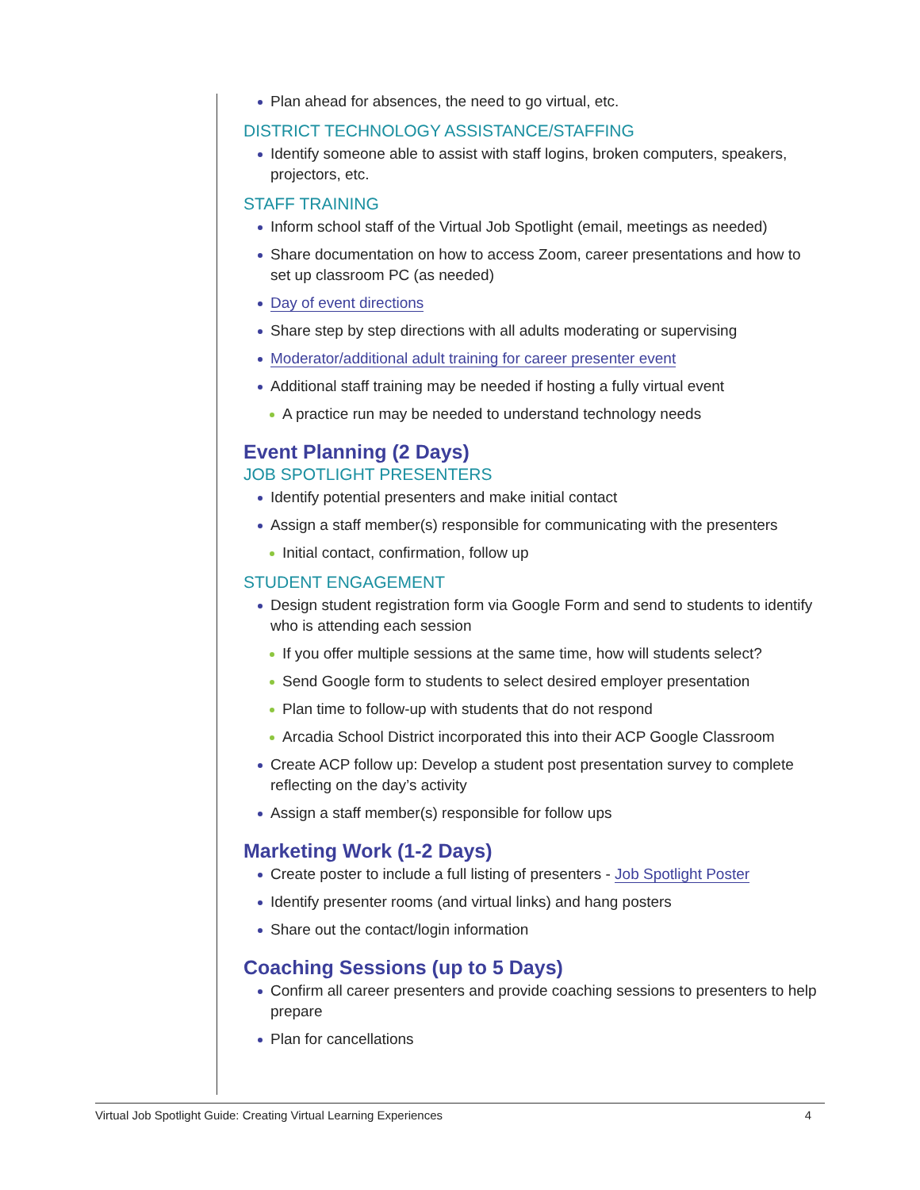Plan ahead for absences, the need to go virtual, etc.
DISTRICT TECHNOLOGY ASSISTANCE/STAFFING
Identify someone able to assist with staff logins, broken computers, speakers, projectors, etc.
STAFF TRAINING
Inform school staff of the Virtual Job Spotlight (email, meetings as needed)
Share documentation on how to access Zoom, career presentations and how to set up classroom PC (as needed)
Day of event directions
Share step by step directions with all adults moderating or supervising
Moderator/additional adult training for career presenter event
Additional staff training may be needed if hosting a fully virtual event
A practice run may be needed to understand technology needs
Event Planning (2 Days)
JOB SPOTLIGHT PRESENTERS
Identify potential presenters and make initial contact
Assign a staff member(s) responsible for communicating with the presenters
Initial contact, confirmation, follow up
STUDENT ENGAGEMENT
Design student registration form via Google Form and send to students to identify who is attending each session
If you offer multiple sessions at the same time, how will students select?
Send Google form to students to select desired employer presentation
Plan time to follow-up with students that do not respond
Arcadia School District incorporated this into their ACP Google Classroom
Create ACP follow up: Develop a student post presentation survey to complete reflecting on the day’s activity
Assign a staff member(s) responsible for follow ups
Marketing Work (1-2 Days)
Create poster to include a full listing of presenters - Job Spotlight Poster
Identify presenter rooms (and virtual links) and hang posters
Share out the contact/login information
Coaching Sessions (up to 5 Days)
Confirm all career presenters and provide coaching sessions to presenters to help prepare
Plan for cancellations
Virtual Job Spotlight Guide: Creating Virtual Learning Experiences 4